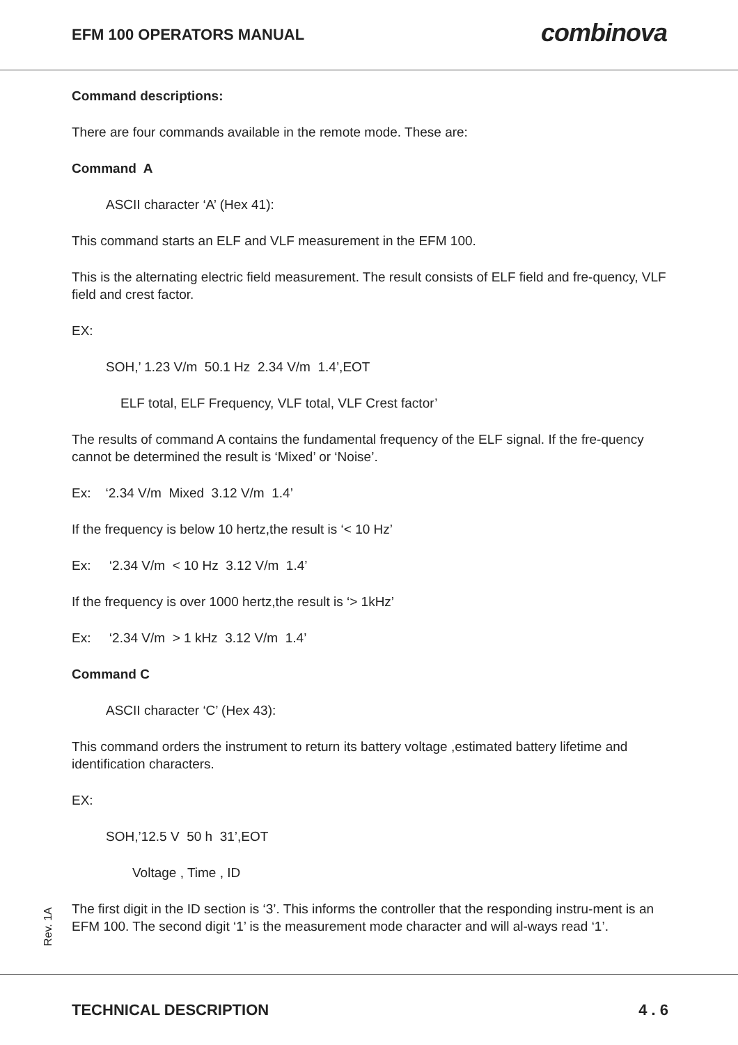EFM 100 OPERATORS MANUAL
combinova
Command descriptions:
There are four commands available in the remote mode. These are:
Command A
ASCII character ‘A’ (Hex 41):
This command starts an ELF and VLF measurement in the EFM 100.
This is the alternating electric field measurement. The result consists of ELF field and fre-quency, VLF field and crest factor.
EX:
SOH,’ 1.23 V/m 50.1 Hz 2.34 V/m 1.4’,EOT
ELF total, ELF Frequency, VLF total, VLF Crest factor’
The results of command A contains the fundamental frequency of the ELF signal. If the fre-quency cannot be determined the result is ‘Mixed’ or ‘Noise’.
Ex: ‘2.34 V/m Mixed 3.12 V/m 1.4’
If the frequency is below 10 hertz,the result is ‘< 10 Hz’
Ex: ‘2.34 V/m < 10 Hz 3.12 V/m 1.4’
If the frequency is over 1000 hertz,the result is ‘> 1kHz’
Ex: ‘2.34 V/m > 1 kHz 3.12 V/m 1.4’
Command C
ASCII character ‘C’ (Hex 43):
This command orders the instrument to return its battery voltage ,estimated battery lifetime and identification characters.
EX:
SOH,’12.5 V 50 h 31’,EOT
Voltage , Time , ID
The first digit in the ID section is ‘3’. This informs the controller that the responding instru-ment is an EFM 100. The second digit ‘1’ is the measurement mode character and will al-ways read ‘1’.
Rev. 1A
TECHNICAL DESCRIPTION 4 . 6